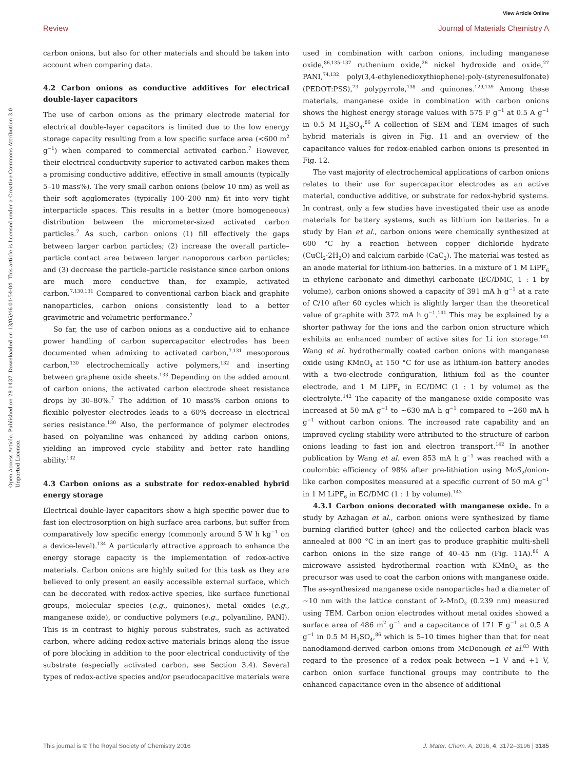View Article Online
Review Journal of Materials Chemistry A
Open Access Article. Published on 28 1437. Downloaded on 13/05/46 01:54:04. This article is licensed under a Creative Commons Attribution 3.0 Unported Licence.
carbon onions, but also for other materials and should be taken into account when comparing data.
4.2 Carbon onions as conductive additives for electrical double-layer capacitors
The use of carbon onions as the primary electrode material for electrical double-layer capacitors is limited due to the low energy storage capacity resulting from a low specific surface area (<600 m<sup>2</sup> g<sup>−1</sup>) when compared to commercial activated carbon.<sup>7</sup> However, their electrical conductivity superior to activated carbon makes them a promising conductive additive, effective in small amounts (typically 5–10 mass%). The very small carbon onions (below 10 nm) as well as their soft agglomerates (typically 100–200 nm) fit into very tight interparticle spaces. This results in a better (more homogeneous) distribution between the micrometer-sized activated carbon particles.<sup>7</sup> As such, carbon onions (1) fill effectively the gaps between larger carbon particles; (2) increase the overall particle–particle contact area between larger nanoporous carbon particles; and (3) decrease the particle–particle resistance since carbon onions are much more conductive than, for example, activated carbon.<sup>7,130,131</sup> Compared to conventional carbon black and graphite nanoparticles, carbon onions consistently lead to a better gravimetric and volumetric performance.<sup>7</sup>
So far, the use of carbon onions as a conductive aid to enhance power handling of carbon supercapacitor electrodes has been documented when admixing to activated carbon,<sup>7,131</sup> mesoporous carbon,<sup>130</sup> electrochemically active polymers,<sup>132</sup> and inserting between graphene oxide sheets.<sup>133</sup> Depending on the added amount of carbon onions, the activated carbon electrode sheet resistance drops by 30–80%.<sup>7</sup> The addition of 10 mass% carbon onions to flexible polyester electrodes leads to a 60% decrease in electrical series resistance.<sup>130</sup> Also, the performance of polymer electrodes based on polyaniline was enhanced by adding carbon onions, yielding an improved cycle stability and better rate handling ability.<sup>132</sup>
4.3 Carbon onions as a substrate for redox-enabled hybrid energy storage
Electrical double-layer capacitors show a high specific power due to fast ion electrosorption on high surface area carbons, but suffer from comparatively low specific energy (commonly around 5 W h kg<sup>−1</sup> on a device-level).<sup>134</sup> A particularly attractive approach to enhance the energy storage capacity is the implementation of redox-active materials. Carbon onions are highly suited for this task as they are believed to only present an easily accessible external surface, which can be decorated with redox-active species, like surface functional groups, molecular species (e.g., quinones), metal oxides (e.g., manganese oxide), or conductive polymers (e.g., polyaniline, PANI). This is in contrast to highly porous substrates, such as activated carbon, where adding redox-active materials brings along the issue of pore blocking in addition to the poor electrical conductivity of the substrate (especially activated carbon, see Section 3.4). Several types of redox-active species and/or pseudocapacitive materials were used in combination with carbon onions, including manganese oxide,<sup>86,135–137</sup> ruthenium oxide,<sup>26</sup> nickel hydroxide and oxide,<sup>27</sup> PANI,<sup>74,132</sup> poly(3,4-ethylenedioxythiophene):poly-(styrenesulfonate) (PEDOT:PSS),<sup>73</sup> polypyrrole,<sup>138</sup> and quinones.<sup>129,139</sup> Among these materials, manganese oxide in combination with carbon onions shows the highest energy storage values with 575 F g<sup>−1</sup> at 0.5 A g<sup>−1</sup> in 0.5 M H<sub>2</sub>SO<sub>4</sub>.<sup>86</sup> A collection of SEM and TEM images of such hybrid materials is given in Fig. 11 and an overview of the capacitance values for redox-enabled carbon onions is presented in Fig. 12.
The vast majority of electrochemical applications of carbon onions relates to their use for supercapacitor electrodes as an active material, conductive additive, or substrate for redox-hybrid systems. In contrast, only a few studies have investigated their use as anode materials for battery systems, such as lithium ion batteries. In a study by Han et al., carbon onions were chemically synthesized at 600 °C by a reaction between copper dichloride hydrate (CuCl<sub>2</sub>·2H<sub>2</sub>O) and calcium carbide (CaC<sub>2</sub>). The material was tested as an anode material for lithium-ion batteries. In a mixture of 1 M LiPF<sub>6</sub> in ethylene carbonate and dimethyl carbonate (EC/DMC, 1 : 1 by volume), carbon onions showed a capacity of 391 mA h g<sup>−1</sup> at a rate of C/10 after 60 cycles which is slightly larger than the theoretical value of graphite with 372 mA h g<sup>−1</sup>.<sup>141</sup> This may be explained by a shorter pathway for the ions and the carbon onion structure which exhibits an enhanced number of active sites for Li ion storage.<sup>141</sup> Wang et al. hydrothermally coated carbon onions with manganese oxide using KMnO<sub>4</sub> at 150 °C for use as lithium-ion battery anodes with a two-electrode configuration, lithium foil as the counter electrode, and 1 M LiPF<sub>6</sub> in EC/DMC (1 : 1 by volume) as the electrolyte.<sup>142</sup> The capacity of the manganese oxide composite was increased at 50 mA g<sup>−1</sup> to ∼630 mA h g<sup>−1</sup> compared to ∼260 mA h g<sup>−1</sup> without carbon onions. The increased rate capability and an improved cycling stability were attributed to the structure of carbon onions leading to fast ion and electron transport.<sup>142</sup> In another publication by Wang et al. even 853 mA h g<sup>−1</sup> was reached with a coulombic efficiency of 98% after pre-lithiation using MoS<sub>2</sub>/onion-like carbon composites measured at a specific current of 50 mA g<sup>−1</sup> in 1 M LiPF<sub>6</sub> in EC/DMC (1 : 1 by volume).<sup>143</sup>
4.3.1 Carbon onions decorated with manganese oxide. In a study by Azhagan et al., carbon onions were synthesized by flame burning clarified butter (ghee) and the collected carbon black was annealed at 800 °C in an inert gas to produce graphitic multi-shell carbon onions in the size range of 40–45 nm (Fig. 11A).<sup>86</sup> A microwave assisted hydrothermal reaction with KMnO<sub>4</sub> as the precursor was used to coat the carbon onions with manganese oxide. The as-synthesized manganese oxide nanoparticles had a diameter of ∼10 nm with the lattice constant of λ-MnO<sub>2</sub> (0.239 nm) measured using TEM. Carbon onion electrodes without metal oxides showed a surface area of 486 m<sup>2</sup> g<sup>−1</sup> and a capacitance of 171 F g<sup>−1</sup> at 0.5 A g<sup>−1</sup> in 0.5 M H<sub>2</sub>SO<sub>4</sub>,<sup>86</sup> which is 5–10 times higher than that for neat nanodiamond-derived carbon onions from McDonough et al.<sup>83</sup> With regard to the presence of a redox peak between −1 V and +1 V, carbon onion surface functional groups may contribute to the enhanced capacitance even in the absence of additional
This journal is © The Royal Society of Chemistry 2016 J. Mater. Chem. A, 2016, 4, 3172–3196 | 3185